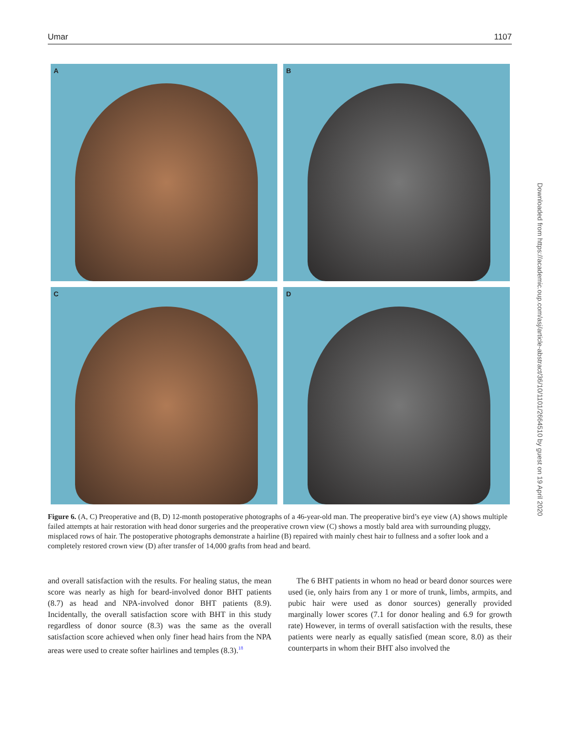Umar 1107
A
B
C
D
Figure 6. (A, C) Preoperative and (B, D) 12-month postoperative photographs of a 46-year-old man. The preoperative bird’s eye view (A) shows multiple failed attempts at hair restoration with head donor surgeries and the preoperative crown view (C) shows a mostly bald area with surrounding pluggy, misplaced rows of hair. The postoperative photographs demonstrate a hairline (B) repaired with mainly chest hair to fullness and a softer look and a completely restored crown view (D) after transfer of 14,000 grafts from head and beard.
and overall satisfaction with the results. For healing status, the mean score was nearly as high for beard-involved donor BHT patients (8.7) as head and NPA-involved donor BHT patients (8.9). Incidentally, the overall satisfaction score with BHT in this study regardless of donor source (8.3) was the same as the overall satisfaction score achieved when only finer head hairs from the NPA areas were used to create softer hairlines and temples (8.3).<sup>18</sup>
The 6 BHT patients in whom no head or beard donor sources were used (ie, only hairs from any 1 or more of trunk, limbs, armpits, and pubic hair were used as donor sources) generally provided marginally lower scores (7.1 for donor healing and 6.9 for growth rate) However, in terms of overall satisfaction with the results, these patients were nearly as equally satisfied (mean score, 8.0) as their counterparts in whom their BHT also involved the
Downloaded from https://academic.oup.com/asj/article-abstract/36/10/1101/2664510 by guest on 19 April 2020